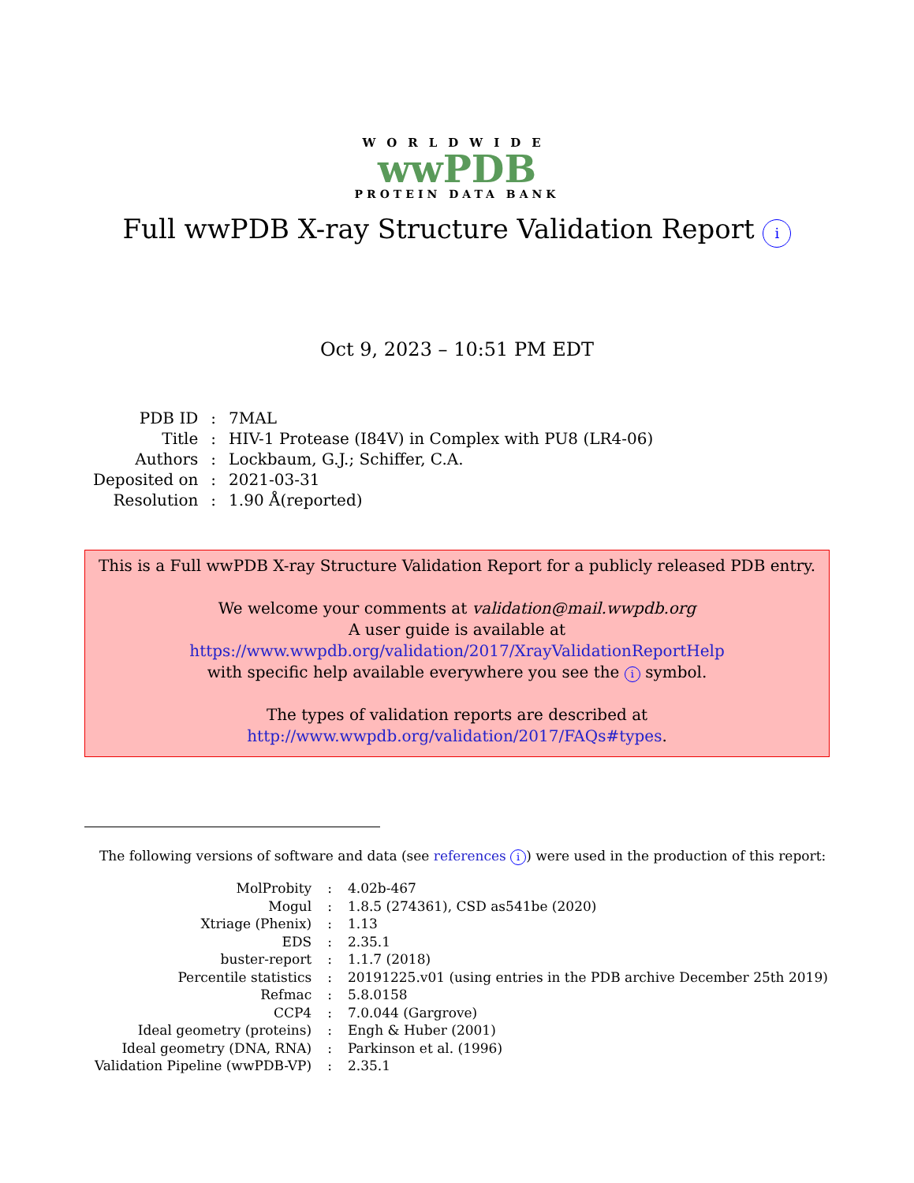WORLDWIDE
wwPDB
PROTEIN DATA BANK
Full wwPDB X-ray Structure Validation Report i
Oct 9, 2023 – 10:51 PM EDT
| PDB ID | : | 7MAL |
| Title | : | HIV-1 Protease (I84V) in Complex with PU8 (LR4-06) |
| Authors | : | Lockbaum, G.J.; Schiffer, C.A. |
| Deposited on | : | 2021-03-31 |
| Resolution | : | 1.90 Å(reported) |
This is a Full wwPDB X-ray Structure Validation Report for a publicly released PDB entry.
We welcome your comments at validation@mail.wwpdb.org
A user guide is available at
https://www.wwpdb.org/validation/2017/XrayValidationReportHelp
with specific help available everywhere you see the i symbol.
The types of validation reports are described at
http://www.wwpdb.org/validation/2017/FAQs#types.
The following versions of software and data (see references i) were used in the production of this report:
| MolProbity | : | 4.02b-467 |
| Mogul | : | 1.8.5 (274361), CSD as541be (2020) |
| Xtriage (Phenix) | : | 1.13 |
| EDS | : | 2.35.1 |
| buster-report | : | 1.1.7 (2018) |
| Percentile statistics | : | 20191225.v01 (using entries in the PDB archive December 25th 2019) |
| Refmac | : | 5.8.0158 |
| CCP4 | : | 7.0.044 (Gargrove) |
| Ideal geometry (proteins) | : | Engh & Huber (2001) |
| Ideal geometry (DNA, RNA) | : | Parkinson et al. (1996) |
| Validation Pipeline (wwPDB-VP) | : | 2.35.1 |